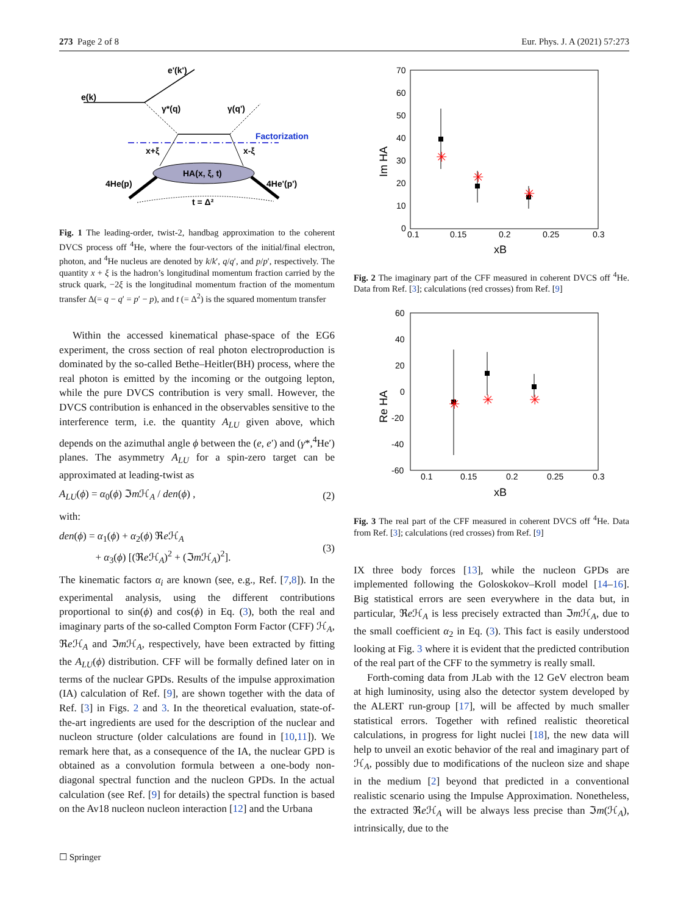273 Page 2 of 8 Eur. Phys. J. A (2021) 57:273
e(k)
e'(k')
γ*(q)
γ(q')
Factorization
x+ξ
x-ξ
HA(x, ξ, t)
4He(p)
4He'(p')
t = Δ²
Fig. 1 The leading-order, twist-2, handbag approximation to the coherent DVCS process off <sup>4</sup>He, where the four-vectors of the initial/final electron, photon, and <sup>4</sup>He nucleus are denoted by k/k′, q/q′, and p/p′, respectively. The quantity x + ξ is the hadron’s longitudinal momentum fraction carried by the struck quark, −2ξ is the longitudinal momentum fraction of the momentum transfer Δ(= q − q′ = p′ − p), and t (= Δ<sup>2</sup>) is the squared momentum transfer
Within the accessed kinematical phase-space of the EG6 experiment, the cross section of real photon electroproduction is dominated by the so-called Bethe–Heitler(BH) process, where the real photon is emitted by the incoming or the outgoing lepton, while the pure DVCS contribution is very small. However, the DVCS contribution is enhanced in the observables sensitive to the interference term, i.e. the quantity A<sub>LU</sub> given above, which depends on the azimuthal angle ϕ between the (e, e′) and (γ*,<sup>4</sup>He′) planes. The asymmetry A<sub>LU</sub> for a spin-zero target can be approximated at leading-twist as
A<sub>LU</sub>(ϕ) = α<sub>0</sub>(ϕ) ℑm ℋ<sub>A</sub> / den(ϕ) , (2)
with:
den(ϕ) = α<sub>1</sub>(ϕ) + α<sub>2</sub>(ϕ) ℜe ℋ<sub>A</sub>
+ α<sub>3</sub>(ϕ) [(ℜe ℋ<sub>A</sub>)<sup>2</sup> + (ℑm ℋ<sub>A</sub>)<sup>2</sup>]. (3)
The kinematic factors α<sub>i</sub> are known (see, e.g., Ref. [7,8]). In the experimental analysis, using the different contributions proportional to sin(ϕ) and cos(ϕ) in Eq. (3), both the real and imaginary parts of the so-called Compton Form Factor (CFF) ℋ<sub>A</sub>, ℜe ℋ<sub>A</sub> and ℑm ℋ<sub>A</sub>, respectively, have been extracted by fitting the A<sub>LU</sub>(ϕ) distribution. CFF will be formally defined later on in terms of the nuclear GPDs. Results of the impulse approximation (IA) calculation of Ref. [9], are shown together with the data of Ref. [3] in Figs. 2 and 3. In the theoretical evaluation, state-of-the-art ingredients are used for the description of the nuclear and nucleon structure (older calculations are found in [10,11]). We remark here that, as a consequence of the IA, the nuclear GPD is obtained as a convolution formula between a one-body non-diagonal spectral function and the nucleon GPDs. In the actual calculation (see Ref. [9] for details) the spectral function is based on the Av18 nucleon nucleon interaction [12] and the Urbana
70
60
50
40
30
20
10
0
0.1
0.15
0.2
0.25
0.3
xB
Im HA
✳
✳
✳
Fig. 2 The imaginary part of the CFF measured in coherent DVCS off <sup>4</sup>He. Data from Ref. [3]; calculations (red crosses) from Ref. [9]
60
40
20
0
-20
-40
-60
0.1
0.15
0.2
0.25
0.3
xB
Re HA
✳
✳
✳
Fig. 3 The real part of the CFF measured in coherent DVCS off <sup>4</sup>He. Data from Ref. [3]; calculations (red crosses) from Ref. [9]
IX three body forces [13], while the nucleon GPDs are implemented following the Goloskokov–Kroll model [14–16]. Big statistical errors are seen everywhere in the data but, in particular, ℜe ℋ<sub>A</sub> is less precisely extracted than ℑm ℋ<sub>A</sub>, due to the small coefficient α<sub>2</sub> in Eq. (3). This fact is easily understood looking at Fig. 3 where it is evident that the predicted contribution of the real part of the CFF to the symmetry is really small.
Forth-coming data from JLab with the 12 GeV electron beam at high luminosity, using also the detector system developed by the ALERT run-group [17], will be affected by much smaller statistical errors. Together with refined realistic theoretical calculations, in progress for light nuclei [18], the new data will help to unveil an exotic behavior of the real and imaginary part of ℋ<sub>A</sub>, possibly due to modifications of the nucleon size and shape in the medium [2] beyond that predicted in a conventional realistic scenario using the Impulse Approximation. Nonetheless, the extracted ℜe ℋ<sub>A</sub> will be always less precise than ℑm(ℋ<sub>A</sub>), intrinsically, due to the
☐ Springer